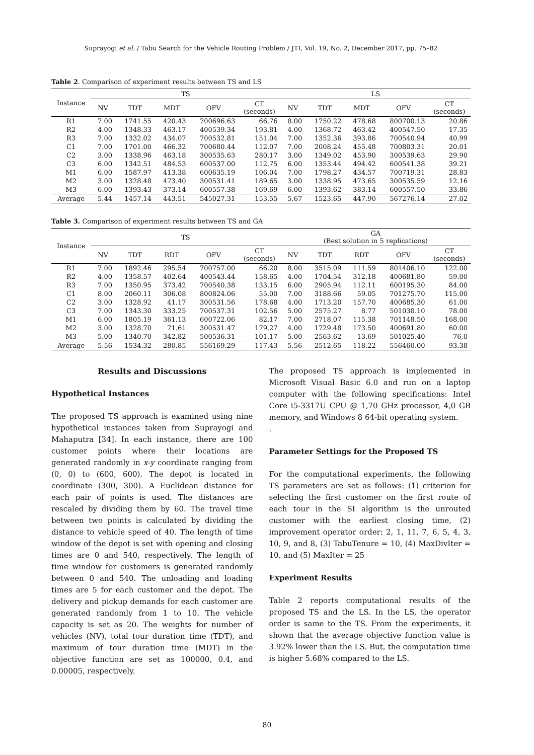Suprayogi et al. / Tabu Search for the Vehicle Routing Problem / JTI, Vol. 19, No. 2, December 2017, pp. 75–82
Table 2. Comparison of experiment results between TS and LS
| Instance | TS | | | | | LS | | | | |
| --- | --- | --- | --- | --- | --- | --- | --- | --- | --- | --- |
| | NV | TDT | MDT | OFV | CT (seconds) | NV | TDT | MDT | OFV | CT (seconds) |
| R1 | 7.00 | 1741.55 | 420.43 | 700696.63 | 66.76 | 8.00 | 1750.22 | 478.68 | 800700.13 | 20.86 |
| R2 | 4.00 | 1348.33 | 463.17 | 400539.34 | 193.81 | 4.00 | 1368.72 | 463.42 | 400547.50 | 17.35 |
| R3 | 7.00 | 1332.02 | 434.07 | 700532.81 | 151.04 | 7.00 | 1352.36 | 393.86 | 700540.94 | 40.99 |
| C1 | 7.00 | 1701.00 | 466.32 | 700680.44 | 112.07 | 7.00 | 2008.24 | 455.48 | 700803.31 | 20.01 |
| C2 | 3.00 | 1338.96 | 463.18 | 300535.63 | 280.17 | 3.00 | 1349.02 | 453.90 | 300539.63 | 29.90 |
| C3 | 6.00 | 1342.51 | 484.53 | 600537.00 | 112.75 | 6.00 | 1353.44 | 494.42 | 600541.38 | 39.21 |
| M1 | 6.00 | 1587.97 | 413.38 | 600635.19 | 106.04 | 7.00 | 1798.27 | 434.57 | 700719.31 | 28.83 |
| M2 | 3.00 | 1328.48 | 473.40 | 300531.41 | 189.65 | 3.00 | 1338.95 | 473.65 | 300535.59 | 12.16 |
| M3 | 6.00 | 1393.43 | 373.14 | 600557.38 | 169.69 | 6.00 | 1393.62 | 383.14 | 600557.50 | 33.86 |
| Average | 5.44 | 1457.14 | 443.51 | 545027.31 | 153.55 | 5.67 | 1523.65 | 447.90 | 567276.14 | 27.02 |
Table 3. Comparison of experiment results between TS and GA
| Instance | TS | | | | | GA (Best solution in 5 replications) | | | | |
| --- | --- | --- | --- | --- | --- | --- | --- | --- | --- | --- |
| | NV | TDT | RDT | OFV | CT (seconds) | NV | TDT | RDT | OFV | CT (seconds) |
| R1 | 7.00 | 1892.46 | 295.54 | 700757.00 | 66.20 | 8.00 | 3515.09 | 111.59 | 801406.10 | 122.00 |
| R2 | 4.00 | 1358.57 | 402.64 | 400543.44 | 158.65 | 4.00 | 1704.54 | 312.18 | 400681.80 | 59.00 |
| R3 | 7.00 | 1350.95 | 373.42 | 700540.38 | 133.15 | 6.00 | 2905.94 | 112.11 | 600195.30 | 84.00 |
| C1 | 8.00 | 2060.11 | 306.08 | 800824.06 | 55.00 | 7.00 | 3188.66 | 59.05 | 701275.70 | 115.00 |
| C2 | 3.00 | 1328.92 | 41.17 | 300531.56 | 178.68 | 4.00 | 1713.20 | 157.70 | 400685.30 | 61.00 |
| C3 | 7.00 | 1343.30 | 333.25 | 700537.31 | 102.56 | 5.00 | 2575.27 | 8.77 | 501030.10 | 78.00 |
| M1 | 6.00 | 1805.19 | 361.13 | 600722.06 | 82.17 | 7.00 | 2718.07 | 115.38 | 701148.50 | 168.00 |
| M2 | 3.00 | 1328.70 | 71.61 | 300531.47 | 179.27 | 4.00 | 1729.48 | 173.50 | 400691.80 | 60.00 |
| M3 | 5.00 | 1340.70 | 342.82 | 500536.31 | 101.17 | 5.00 | 2563.62 | 13.69 | 501025.40 | 76,0 |
| Average | 5.56 | 1534.32 | 280.85 | 556169.29 | 117.43 | 5.56 | 2512.65 | 118.22 | 556460.00 | 93.38 |
Results and Discussions
Hypothetical Instances
The proposed TS approach is examined using nine hypothetical instances taken from Suprayogi and Mahaputra [34]. In each instance, there are 100 customer points where their locations are generated randomly in x-y coordinate ranging from (0, 0) to (600, 600). The depot is located in coordinate (300, 300). A Euclidean distance for each pair of points is used. The distances are rescaled by dividing them by 60. The travel time between two points is calculated by dividing the distance to vehicle speed of 40. The length of time window of the depot is set with opening and closing times are 0 and 540, respectively. The length of time window for customers is generated randomly between 0 and 540. The unloading and loading times are 5 for each customer and the depot. The delivery and pickup demands for each customer are generated randomly from 1 to 10. The vehicle capacity is set as 20. The weights for number of vehicles (NV), total tour duration time (TDT), and maximum of tour duration time (MDT) in the objective function are set as 100000, 0.4, and 0.00005, respectively.
The proposed TS approach is implemented in Microsoft Visual Basic 6.0 and run on a laptop computer with the following specifications: Intel Core i5-3317U CPU @ 1,70 GHz processor, 4,0 GB memory, and Windows 8 64-bit operating system.
.
Parameter Settings for the Proposed TS
For the computational experiments, the following TS parameters are set as follows: (1) criterion for selecting the first customer on the first route of each tour in the SI algorithm is the unrouted customer with the earliest closing time, (2) improvement operator order: 2, 1, 11, 7, 6, 5, 4, 3, 10, 9, and 8, (3) TabuTenure = 10, (4) MaxDivIter = 10, and (5) MaxIter = 25
Experiment Results
Table 2 reports computational results of the proposed TS and the LS. In the LS, the operator order is same to the TS. From the experiments, it shown that the average objective function value is 3.92% lower than the LS. But, the computation time is higher 5.68% compared to the LS.
80